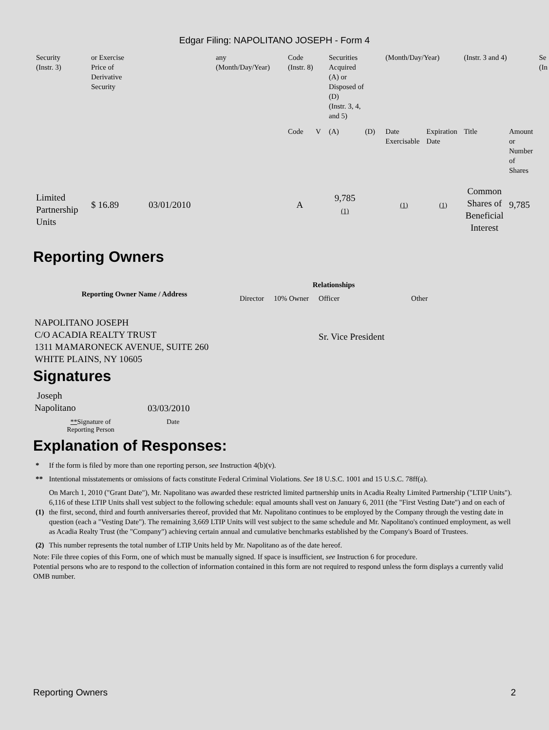Edgar Filing: NAPOLITANO JOSEPH - Form 4
| Security (Instr. 3) | or Exercise Price of Derivative Security | | any (Month/Day/Year) | Code (Instr. 8) | | Securities Acquired (A) or Disposed of (D) (Instr. 3, 4, and 5) | | (Month/Day/Year) | | (Instr. 3 and 4) | | Se (In |
| | | | | Code | V | (A) | (D) | Date Exercisable | Expiration Date | Title | Amount or Number of Shares | |
| Limited Partnership Units | $ 16.89 | 03/01/2010 | | A | | 9,785 (1) | | (1) | (1) | Common Shares of Beneficial Interest | 9,785 | |
Reporting Owners
| Reporting Owner Name / Address | Relationships | | | |
| --- | --- | --- | --- | --- |
| | Director | 10% Owner | Officer | Other |
| NAPOLITANO JOSEPH C/O ACADIA REALTY TRUST 1311 MAMARONECK AVENUE, SUITE 260 WHITE PLAINS, NY 10605 | | | Sr. Vice President | |
Signatures
| Joseph Napolitano | 03/03/2010 |
| ** Signature of Reporting Person | Date |
Explanation of Responses:
| * | If the form is filed by more than one reporting person, see Instruction 4(b)(v). |
| ** | Intentional misstatements or omissions of facts constitute Federal Criminal Violations. See 18 U.S.C. 1001 and 15 U.S.C. 78ff(a). |
| (1) | On March 1, 2010 ("Grant Date"), Mr. Napolitano was awarded these restricted limited partnership units in Acadia Realty Limited Partnership ("LTIP Units"). 6,116 of these LTIP Units shall vest subject to the following schedule: equal amounts shall vest on January 6, 2011 (the "First Vesting Date") and on each of the first, second, third and fourth anniversaries thereof, provided that Mr. Napolitano continues to be employed by the Company through the vesting date in question (each a "Vesting Date"). The remaining 3,669 LTIP Units will vest subject to the same schedule and Mr. Napolitano's continued employment, as well as Acadia Realty Trust (the "Company") achieving certain annual and cumulative benchmarks established by the Company's Board of Trustees. |
| (2) | This number represents the total number of LTIP Units held by Mr. Napolitano as of the date hereof. |
Note: File three copies of this Form, one of which must be manually signed. If space is insufficient, see Instruction 6 for procedure.
Potential persons who are to respond to the collection of information contained in this form are not required to respond unless the form displays a currently valid OMB number.
Reporting Owners 2